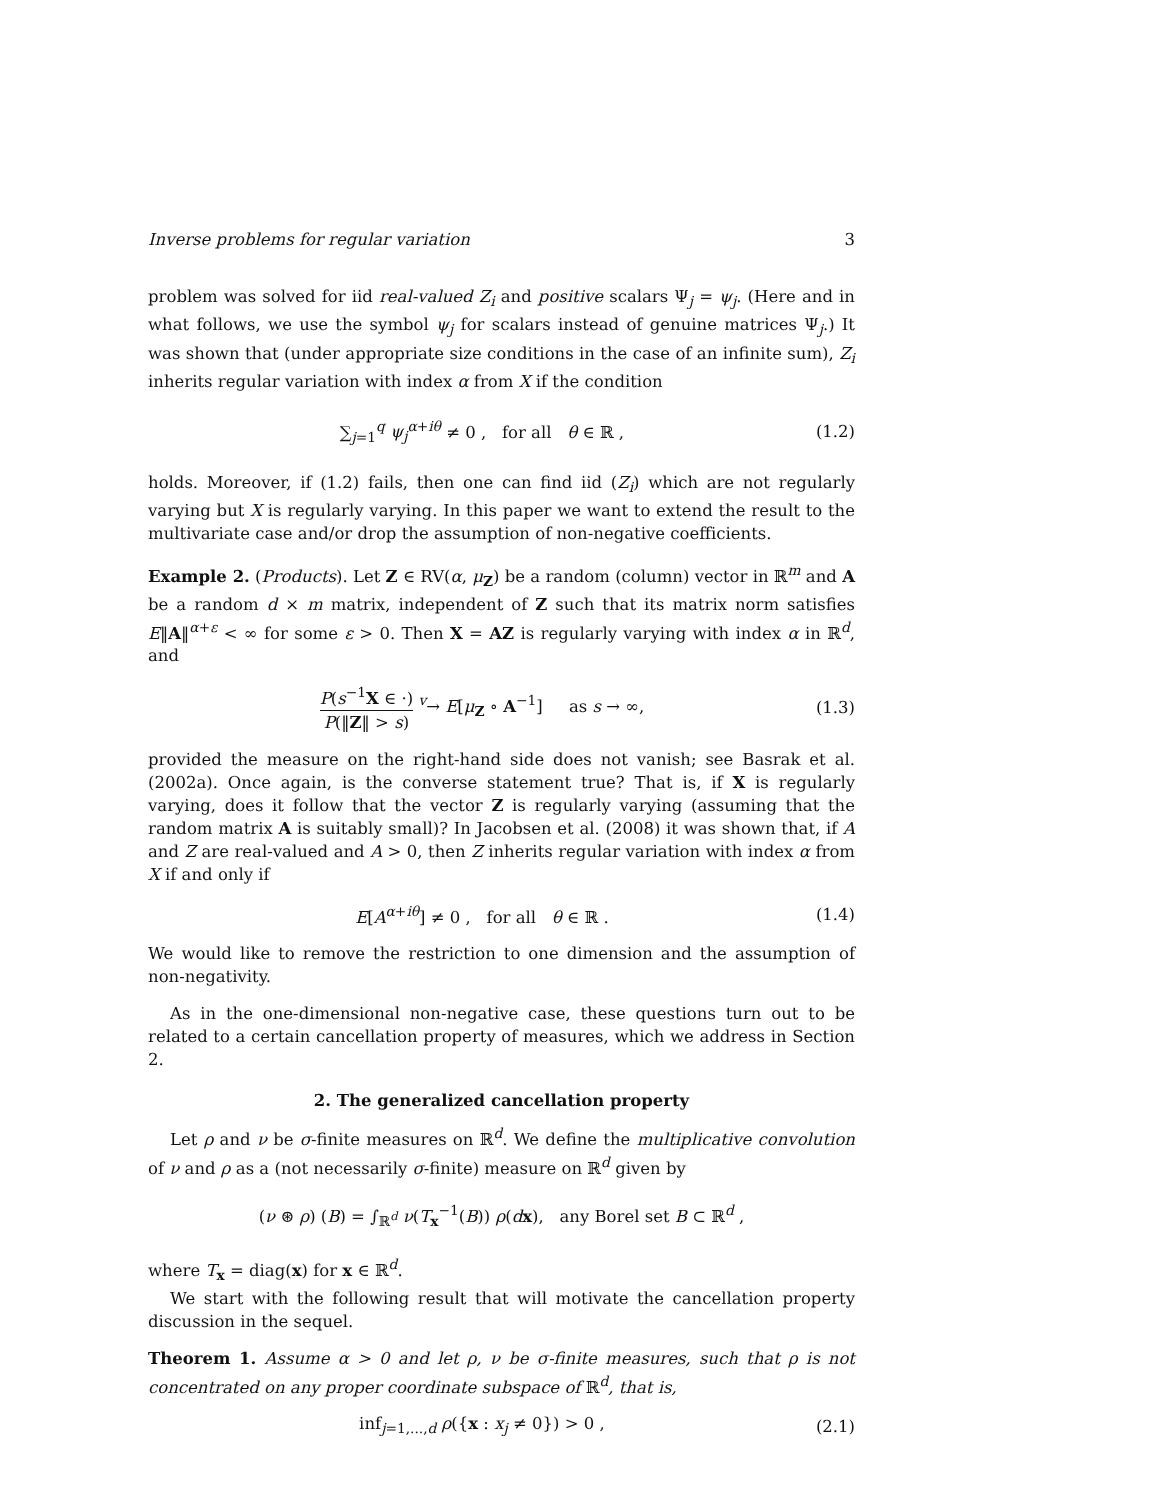Inverse problems for regular variation 3
problem was solved for iid real-valued Z<sub>i</sub> and positive scalars Ψ<sub>j</sub> = ψ<sub>j</sub>. (Here and in what follows, we use the symbol ψ<sub>j</sub> for scalars instead of genuine matrices Ψ<sub>j</sub>.) It was shown that (under appropriate size conditions in the case of an infinite sum), Z<sub>i</sub> inherits regular variation with index α from X if the condition
∑<sub>j=1</sub><sup>q</sup> ψ<sub>j</sub><sup>α+iθ</sup> ≠ 0 , for all θ ∈ ℝ , (1.2)
holds. Moreover, if (1.2) fails, then one can find iid (Z<sub>i</sub>) which are not regularly varying but X is regularly varying. In this paper we want to extend the result to the multivariate case and/or drop the assumption of non-negative coefficients.
Example 2. (Products). Let Z ∈ RV(α, μ<sub>Z</sub>) be a random (column) vector in ℝ<sup>m</sup> and A be a random d × m matrix, independent of Z such that its matrix norm satisfies E‖A‖<sup>α+ε</sup> < ∞ for some ε > 0. Then X = AZ is regularly varying with index α in ℝ<sup>d</sup>, and
P(s<sup>−1</sup>X ∈ ·) P(‖Z‖ > s) <sup>v</sup>→ E[μ<sub>Z</sub> ∘ A<sup>−1</sup>] as s → ∞, (1.3)
provided the measure on the right-hand side does not vanish; see Basrak et al. (2002a). Once again, is the converse statement true? That is, if X is regularly varying, does it follow that the vector Z is regularly varying (assuming that the random matrix A is suitably small)? In Jacobsen et al. (2008) it was shown that, if A and Z are real-valued and A > 0, then Z inherits regular variation with index α from X if and only if
E[A<sup>α+iθ</sup>] ≠ 0 , for all θ ∈ ℝ . (1.4)
We would like to remove the restriction to one dimension and the assumption of non-negativity.
As in the one-dimensional non-negative case, these questions turn out to be related to a certain cancellation property of measures, which we address in Section 2.
2. The generalized cancellation property
Let ρ and ν be σ-finite measures on ℝ<sup>d</sup>. We define the multiplicative convolution of ν and ρ as a (not necessarily σ-finite) measure on ℝ<sup>d</sup> given by
(ν ⊛ ρ) (B) = ∫<sub>ℝ<sup>d</sup></sub> ν(T<sub>x</sub><sup>−1</sup>(B)) ρ(dx), any Borel set B ⊂ ℝ<sup>d</sup> ,
where T<sub>x</sub> = diag(x) for x ∈ ℝ<sup>d</sup>.
We start with the following result that will motivate the cancellation property discussion in the sequel.
Theorem 1. Assume α > 0 and let ρ, ν be σ-finite measures, such that ρ is not concentrated on any proper coordinate subspace of ℝ<sup>d</sup>, that is,
inf<sub>j=1,...,d</sub> ρ({x : x<sub>j</sub> ≠ 0}) > 0 , (2.1)